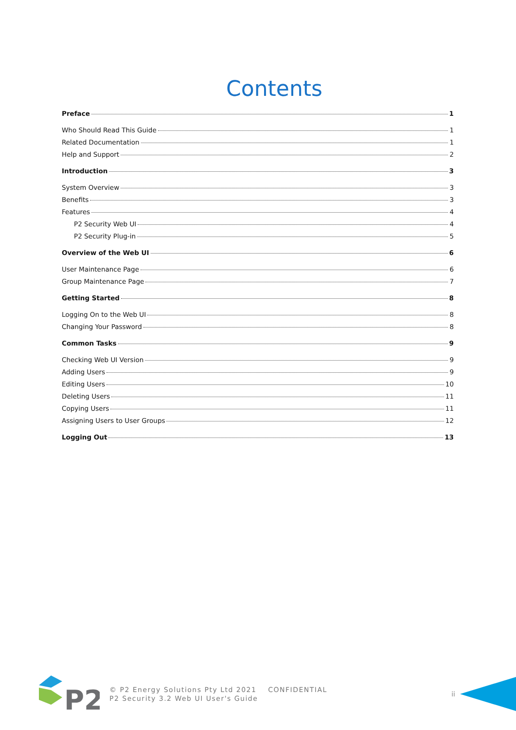Contents
Preface 1
Who Should Read This Guide 1
Related Documentation 1
Help and Support 2
Introduction 3
System Overview 3
Benefits 3
Features 4
P2 Security Web UI 4
P2 Security Plug-in 5
Overview of the Web UI 6
User Maintenance Page 6
Group Maintenance Page 7
Getting Started 8
Logging On to the Web UI 8
Changing Your Password 8
Common Tasks 9
Checking Web UI Version 9
Adding Users 9
Editing Users 10
Deleting Users 11
Copying Users 11
Assigning Users to User Groups 12
Logging Out 13
P2
© P2 Energy Solutions Pty Ltd 2021 CONFIDENTIAL
P2 Security 3.2 Web UI User's Guide
ii